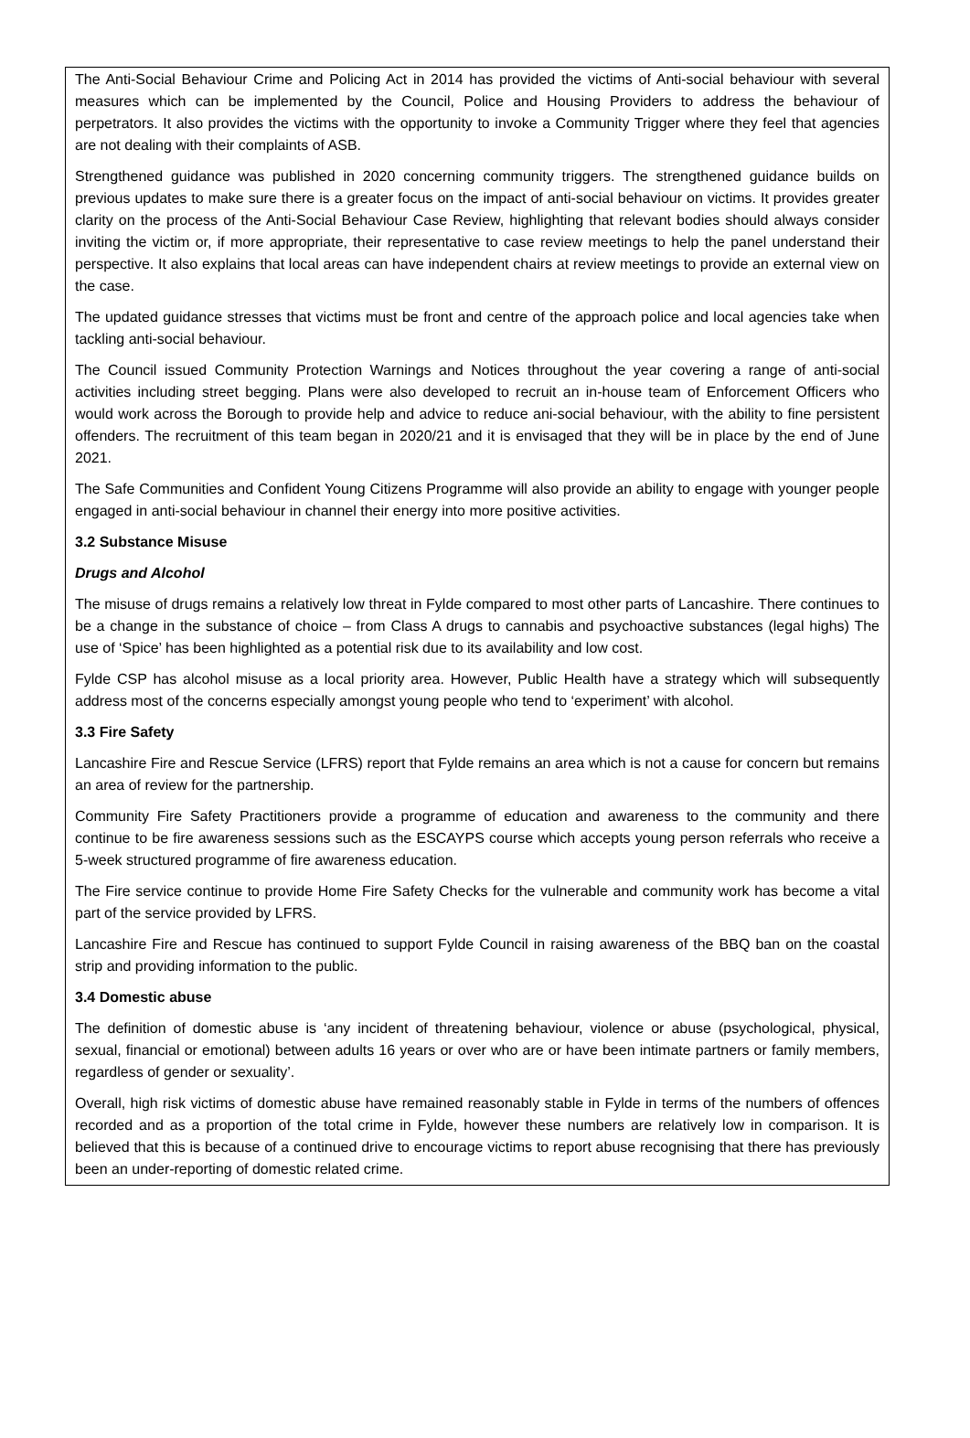The Anti-Social Behaviour Crime and Policing Act in 2014 has provided the victims of Anti-social behaviour with several measures which can be implemented by the Council, Police and Housing Providers to address the behaviour of perpetrators. It also provides the victims with the opportunity to invoke a Community Trigger where they feel that agencies are not dealing with their complaints of ASB.
Strengthened guidance was published in 2020 concerning community triggers. The strengthened guidance builds on previous updates to make sure there is a greater focus on the impact of anti-social behaviour on victims. It provides greater clarity on the process of the Anti-Social Behaviour Case Review, highlighting that relevant bodies should always consider inviting the victim or, if more appropriate, their representative to case review meetings to help the panel understand their perspective. It also explains that local areas can have independent chairs at review meetings to provide an external view on the case.
The updated guidance stresses that victims must be front and centre of the approach police and local agencies take when tackling anti-social behaviour.
The Council issued Community Protection Warnings and Notices throughout the year covering a range of anti-social activities including street begging. Plans were also developed to recruit an in-house team of Enforcement Officers who would work across the Borough to provide help and advice to reduce ani-social behaviour, with the ability to fine persistent offenders. The recruitment of this team began in 2020/21 and it is envisaged that they will be in place by the end of June 2021.
The Safe Communities and Confident Young Citizens Programme will also provide an ability to engage with younger people engaged in anti-social behaviour in channel their energy into more positive activities.
3.2 Substance Misuse
Drugs and Alcohol
The misuse of drugs remains a relatively low threat in Fylde compared to most other parts of Lancashire. There continues to be a change in the substance of choice – from Class A drugs to cannabis and psychoactive substances (legal highs) The use of ‘Spice’ has been highlighted as a potential risk due to its availability and low cost.
Fylde CSP has alcohol misuse as a local priority area. However, Public Health have a strategy which will subsequently address most of the concerns especially amongst young people who tend to ‘experiment’ with alcohol.
3.3 Fire Safety
Lancashire Fire and Rescue Service (LFRS) report that Fylde remains an area which is not a cause for concern but remains an area of review for the partnership.
Community Fire Safety Practitioners provide a programme of education and awareness to the community and there continue to be fire awareness sessions such as the ESCAYPS course which accepts young person referrals who receive a 5-week structured programme of fire awareness education.
The Fire service continue to provide Home Fire Safety Checks for the vulnerable and community work has become a vital part of the service provided by LFRS.
Lancashire Fire and Rescue has continued to support Fylde Council in raising awareness of the BBQ ban on the coastal strip and providing information to the public.
3.4 Domestic abuse
The definition of domestic abuse is ‘any incident of threatening behaviour, violence or abuse (psychological, physical, sexual, financial or emotional) between adults 16 years or over who are or have been intimate partners or family members, regardless of gender or sexuality’.
Overall, high risk victims of domestic abuse have remained reasonably stable in Fylde in terms of the numbers of offences recorded and as a proportion of the total crime in Fylde, however these numbers are relatively low in comparison. It is believed that this is because of a continued drive to encourage victims to report abuse recognising that there has previously been an under-reporting of domestic related crime.